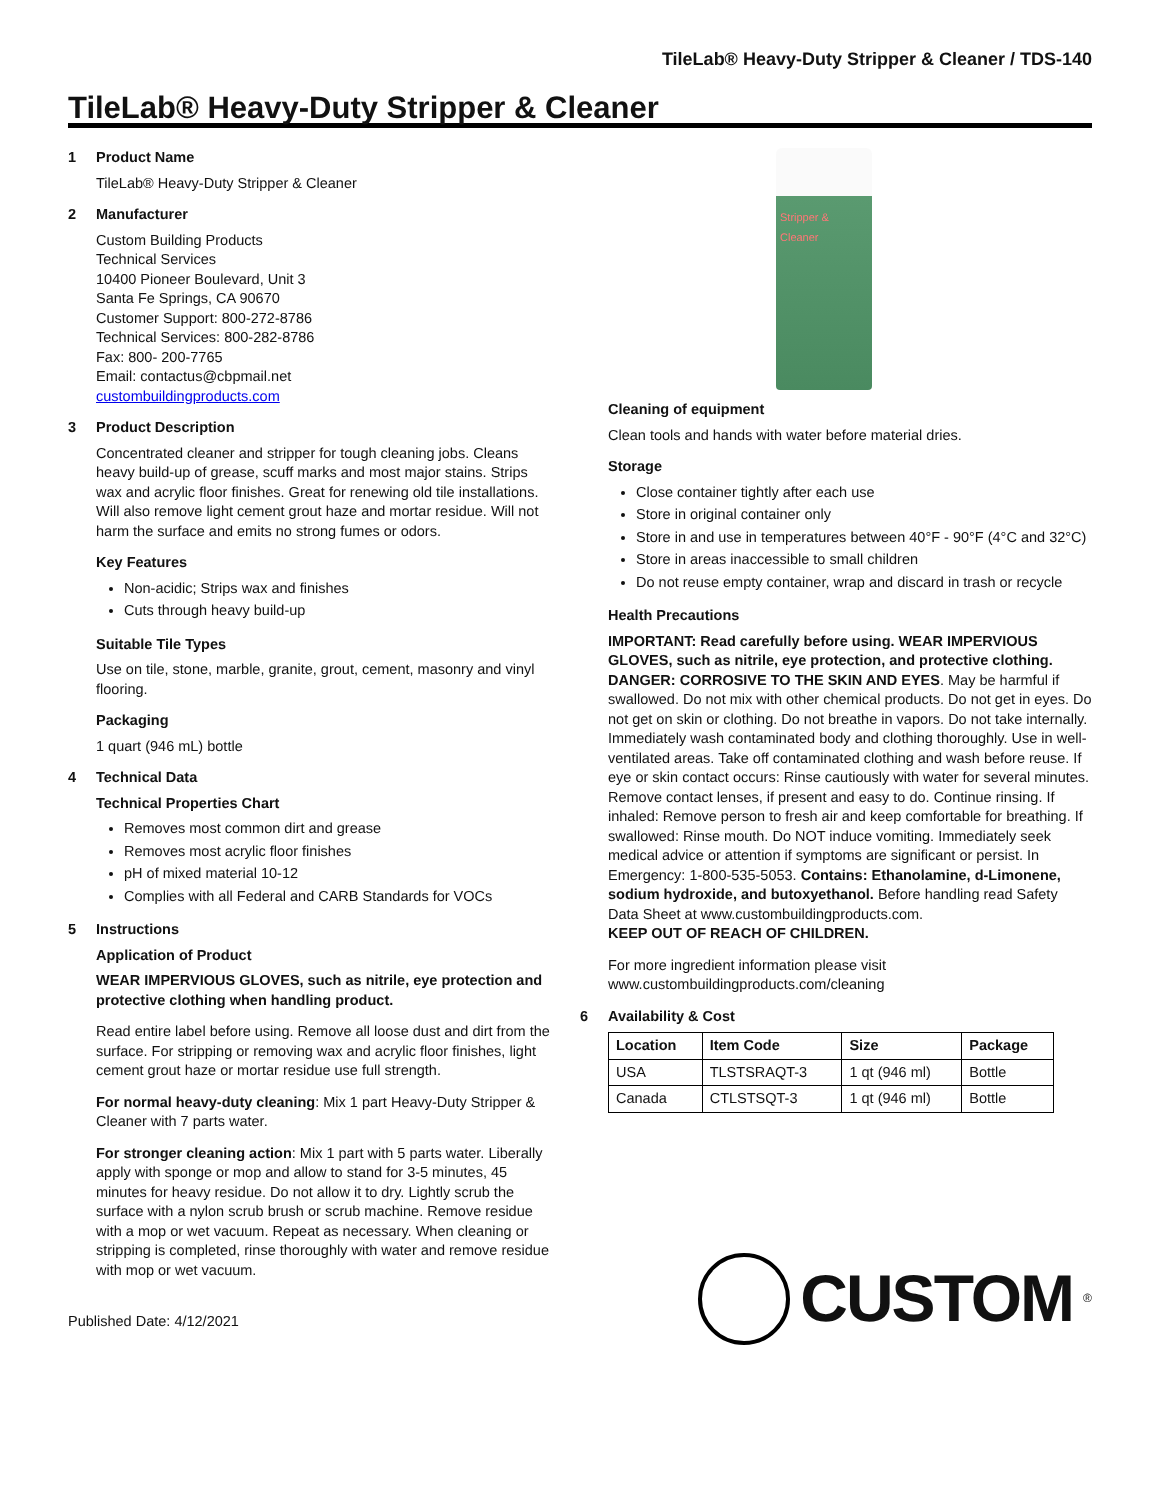TileLab® Heavy-Duty Stripper & Cleaner / TDS-140
TileLab® Heavy-Duty Stripper & Cleaner
1 Product Name
TileLab® Heavy-Duty Stripper & Cleaner
2 Manufacturer
Custom Building Products
Technical Services
10400 Pioneer Boulevard, Unit 3
Santa Fe Springs, CA 90670
Customer Support: 800-272-8786
Technical Services: 800-282-8786
Fax: 800- 200-7765
Email: contactus@cbpmail.net
custombuildingproducts.com
3 Product Description
Concentrated cleaner and stripper for tough cleaning jobs. Cleans heavy build-up of grease, scuff marks and most major stains. Strips wax and acrylic floor finishes. Great for renewing old tile installations. Will also remove light cement grout haze and mortar residue. Will not harm the surface and emits no strong fumes or odors.
Key Features
Non-acidic; Strips wax and finishes
Cuts through heavy build-up
Suitable Tile Types
Use on tile, stone, marble, granite, grout, cement, masonry and vinyl flooring.
Packaging
1 quart (946 mL) bottle
4 Technical Data
Technical Properties Chart
Removes most common dirt and grease
Removes most acrylic floor finishes
pH of mixed material 10-12
Complies with all Federal and CARB Standards for VOCs
5 Instructions
Application of Product
WEAR IMPERVIOUS GLOVES, such as nitrile, eye protection and protective clothing when handling product.
Read entire label before using. Remove all loose dust and dirt from the surface. For stripping or removing wax and acrylic floor finishes, light cement grout haze or mortar residue use full strength.
For normal heavy-duty cleaning: Mix 1 part Heavy-Duty Stripper & Cleaner with 7 parts water.
For stronger cleaning action: Mix 1 part with 5 parts water. Liberally apply with sponge or mop and allow to stand for 3-5 minutes, 45 minutes for heavy residue. Do not allow it to dry. Lightly scrub the surface with a nylon scrub brush or scrub machine. Remove residue with a mop or wet vacuum. Repeat as necessary. When cleaning or stripping is completed, rinse thoroughly with water and remove residue with mop or wet vacuum.
Published Date: 4/12/2021
Stripper & Cleaner
Cleaning of equipment
Clean tools and hands with water before material dries.
Storage
Close container tightly after each use
Store in original container only
Store in and use in temperatures between 40°F - 90°F (4°C and 32°C)
Store in areas inaccessible to small children
Do not reuse empty container, wrap and discard in trash or recycle
Health Precautions
IMPORTANT: Read carefully before using. WEAR IMPERVIOUS GLOVES, such as nitrile, eye protection, and protective clothing. DANGER: CORROSIVE TO THE SKIN AND EYES. May be harmful if swallowed. Do not mix with other chemical products. Do not get in eyes. Do not get on skin or clothing. Do not breathe in vapors. Do not take internally. Immediately wash contaminated body and clothing thoroughly. Use in well-ventilated areas. Take off contaminated clothing and wash before reuse. If eye or skin contact occurs: Rinse cautiously with water for several minutes. Remove contact lenses, if present and easy to do. Continue rinsing. If inhaled: Remove person to fresh air and keep comfortable for breathing. If swallowed: Rinse mouth. Do NOT induce vomiting. Immediately seek medical advice or attention if symptoms are significant or persist. In Emergency: 1-800-535-5053. Contains: Ethanolamine, d-Limonene, sodium hydroxide, and butoxyethanol. Before handling read Safety Data Sheet at www.custombuildingproducts.com.
KEEP OUT OF REACH OF CHILDREN.
For more ingredient information please visit www.custombuildingproducts.com/cleaning
6 Availability & Cost
| Location | Item Code | Size | Package |
| --- | --- | --- | --- |
| USA | TLSTSRAQT-3 | 1 qt (946 ml) | Bottle |
| Canada | CTLSTSQT-3 | 1 qt (946 ml) | Bottle |
CUSTOM<sup>®</sup>